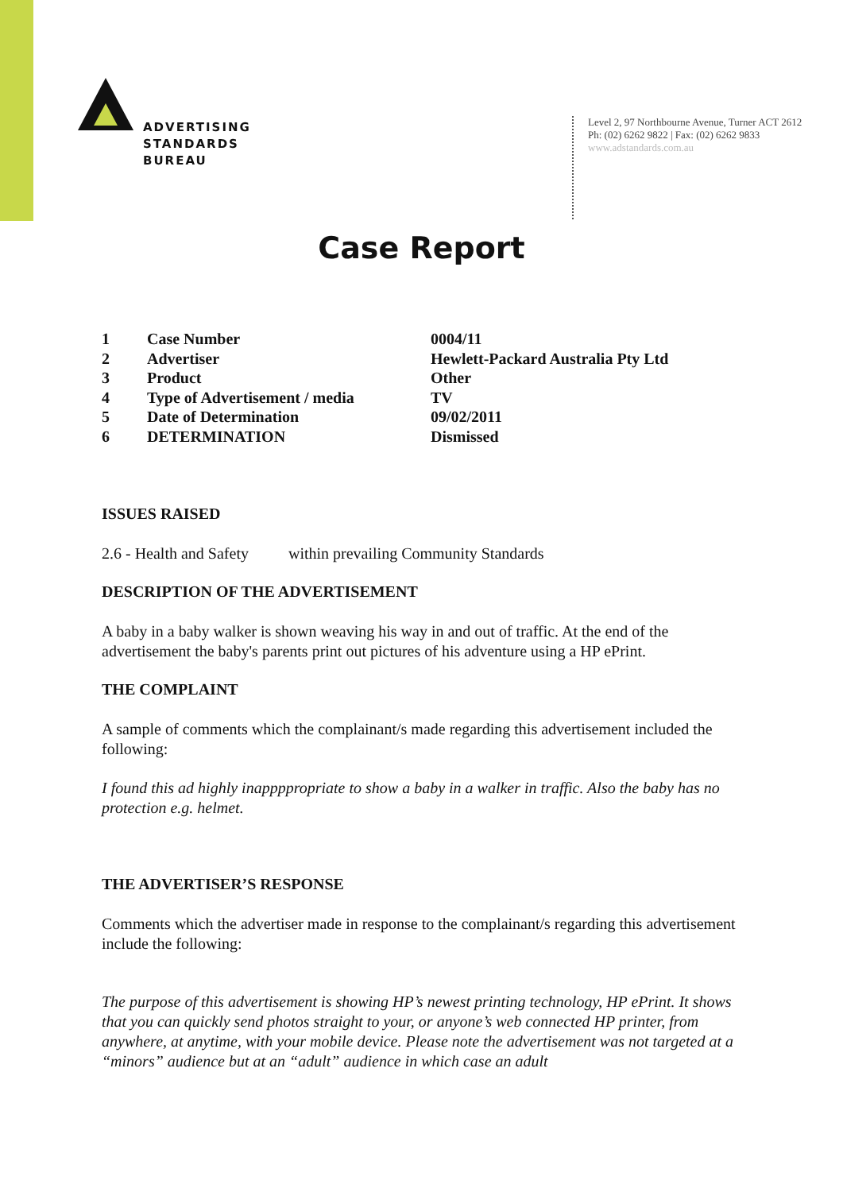ADVERTISING
STANDARDS
BUREAU
Level 2, 97 Northbourne Avenue, Turner ACT 2612
Ph: (02) 6262 9822 | Fax: (02) 6262 9833
www.adstandards.com.au
Case Report
| 1 | Case Number | 0004/11 |
| 2 | Advertiser | Hewlett-Packard Australia Pty Ltd |
| 3 | Product | Other |
| 4 | Type of Advertisement / media | TV |
| 5 | Date of Determination | 09/02/2011 |
| 6 | DETERMINATION | Dismissed |
ISSUES RAISED
2.6 - Health and Safety within prevailing Community Standards
DESCRIPTION OF THE ADVERTISEMENT
A baby in a baby walker is shown weaving his way in and out of traffic. At the end of the advertisement the baby's parents print out pictures of his adventure using a HP ePrint.
THE COMPLAINT
A sample of comments which the complainant/s made regarding this advertisement included the following:
I found this ad highly inappppropriate to show a baby in a walker in traffic. Also the baby has no protection e.g. helmet.
THE ADVERTISER’S RESPONSE
Comments which the advertiser made in response to the complainant/s regarding this advertisement include the following:
The purpose of this advertisement is showing HP’s newest printing technology, HP ePrint. It shows that you can quickly send photos straight to your, or anyone’s web connected HP printer, from anywhere, at anytime, with your mobile device. Please note the advertisement was not targeted at a “minors” audience but at an “adult” audience in which case an adult